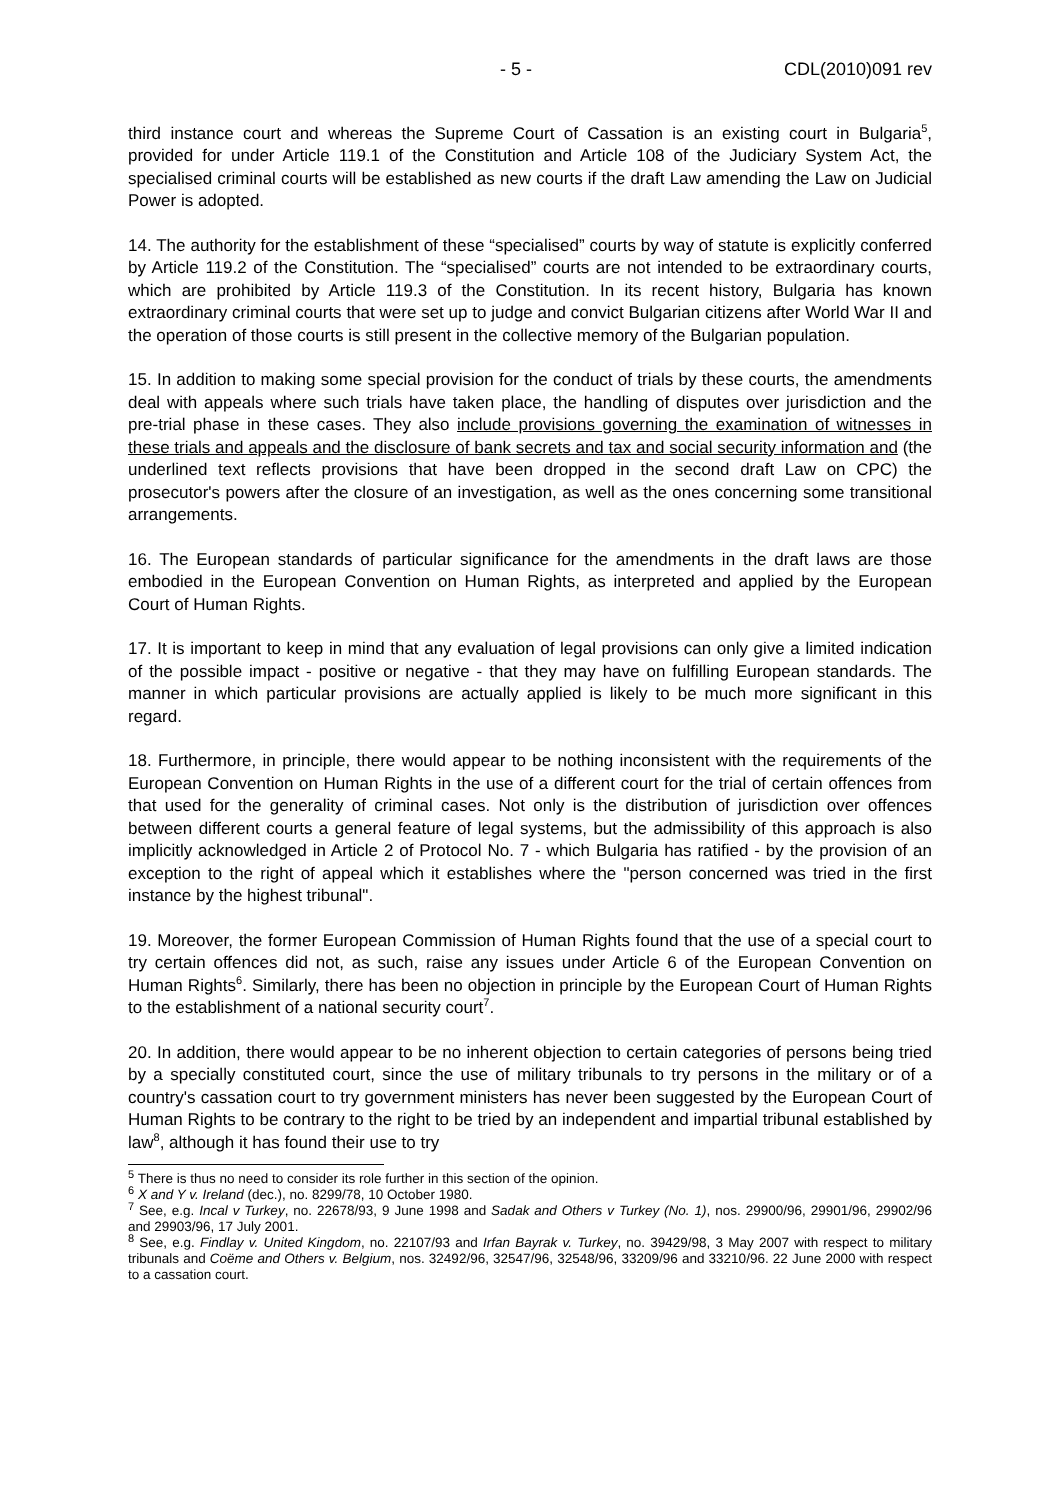- 5 - CDL(2010)091 rev
third instance court and whereas the Supreme Court of Cassation is an existing court in Bulgaria<sup>5</sup>, provided for under Article 119.1 of the Constitution and Article 108 of the Judiciary System Act, the specialised criminal courts will be established as new courts if the draft Law amending the Law on Judicial Power is adopted.
14. The authority for the establishment of these “specialised” courts by way of statute is explicitly conferred by Article 119.2 of the Constitution. The “specialised” courts are not intended to be extraordinary courts, which are prohibited by Article 119.3 of the Constitution. In its recent history, Bulgaria has known extraordinary criminal courts that were set up to judge and convict Bulgarian citizens after World War II and the operation of those courts is still present in the collective memory of the Bulgarian population.
15. In addition to making some special provision for the conduct of trials by these courts, the amendments deal with appeals where such trials have taken place, the handling of disputes over jurisdiction and the pre-trial phase in these cases. They also include provisions governing the examination of witnesses in these trials and appeals and the disclosure of bank secrets and tax and social security information and (the underlined text reflects provisions that have been dropped in the second draft Law on CPC) the prosecutor's powers after the closure of an investigation, as well as the ones concerning some transitional arrangements.
16. The European standards of particular significance for the amendments in the draft laws are those embodied in the European Convention on Human Rights, as interpreted and applied by the European Court of Human Rights.
17. It is important to keep in mind that any evaluation of legal provisions can only give a limited indication of the possible impact - positive or negative - that they may have on fulfilling European standards. The manner in which particular provisions are actually applied is likely to be much more significant in this regard.
18. Furthermore, in principle, there would appear to be nothing inconsistent with the requirements of the European Convention on Human Rights in the use of a different court for the trial of certain offences from that used for the generality of criminal cases. Not only is the distribution of jurisdiction over offences between different courts a general feature of legal systems, but the admissibility of this approach is also implicitly acknowledged in Article 2 of Protocol No. 7 - which Bulgaria has ratified - by the provision of an exception to the right of appeal which it establishes where the "person concerned was tried in the first instance by the highest tribunal".
19. Moreover, the former European Commission of Human Rights found that the use of a special court to try certain offences did not, as such, raise any issues under Article 6 of the European Convention on Human Rights<sup>6</sup>. Similarly, there has been no objection in principle by the European Court of Human Rights to the establishment of a national security court<sup>7</sup>.
20. In addition, there would appear to be no inherent objection to certain categories of persons being tried by a specially constituted court, since the use of military tribunals to try persons in the military or of a country's cassation court to try government ministers has never been suggested by the European Court of Human Rights to be contrary to the right to be tried by an independent and impartial tribunal established by law<sup>8</sup>, although it has found their use to try
<sup>5</sup> There is thus no need to consider its role further in this section of the opinion.
<sup>6</sup> X and Y v. Ireland (dec.), no. 8299/78, 10 October 1980.
<sup>7</sup> See, e.g. Incal v Turkey, no. 22678/93, 9 June 1998 and Sadak and Others v Turkey (No. 1), nos. 29900/96, 29901/96, 29902/96 and 29903/96, 17 July 2001.
<sup>8</sup> See, e.g. Findlay v. United Kingdom, no. 22107/93 and Irfan Bayrak v. Turkey, no. 39429/98, 3 May 2007 with respect to military tribunals and Coëme and Others v. Belgium, nos. 32492/96, 32547/96, 32548/96, 33209/96 and 33210/96. 22 June 2000 with respect to a cassation court.